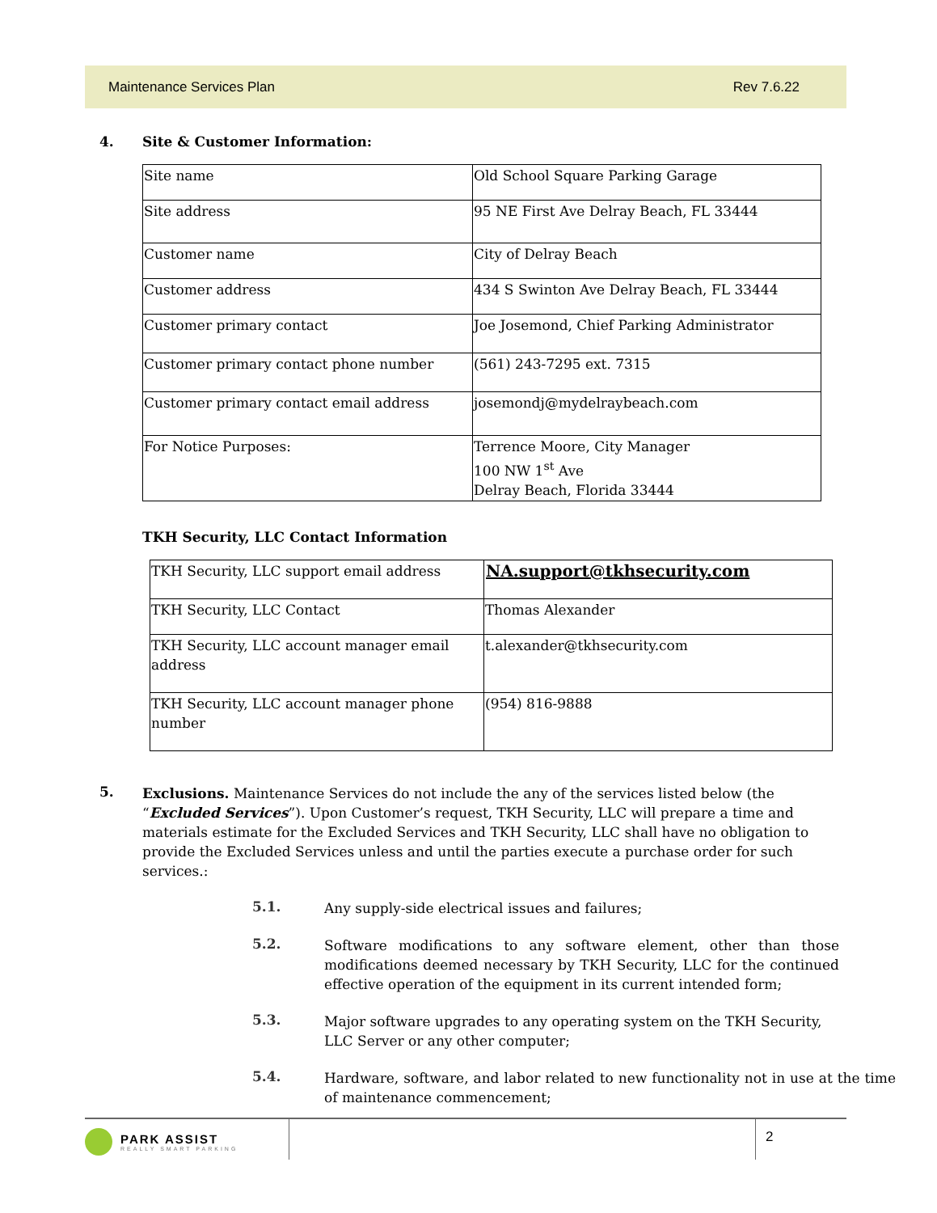Maintenance Services Plan Rev 7.6.22
4. Site & Customer Information:
| Site name | Old School Square Parking Garage |
| Site address | 95 NE First Ave Delray Beach, FL 33444 |
| Customer name | City of Delray Beach |
| Customer address | 434 S Swinton Ave Delray Beach, FL 33444 |
| Customer primary contact | Joe Josemond, Chief Parking Administrator |
| Customer primary contact phone number | (561) 243-7295 ext. 7315 |
| Customer primary contact email address | josemondj@mydelraybeach.com |
| For Notice Purposes: | Terrence Moore, City Manager 100 NW 1<sup>st</sup> Ave Delray Beach, Florida 33444 |
TKH Security, LLC Contact Information
| TKH Security, LLC support email address | NA.support@tkhsecurity.com |
| TKH Security, LLC Contact | Thomas Alexander |
| TKH Security, LLC account manager email address | t.alexander@tkhsecurity.com |
| TKH Security, LLC account manager phone number | (954) 816-9888 |
5.
Exclusions. Maintenance Services do not include the any of the services listed below (the “Excluded Services”). Upon Customer’s request, TKH Security, LLC will prepare a time and materials estimate for the Excluded Services and TKH Security, LLC shall have no obligation to provide the Excluded Services unless and until the parties execute a purchase order for such services.:
5.1.
Any supply-side electrical issues and failures;
5.2.
Software modifications to any software element, other than those modifications deemed necessary by TKH Security, LLC for the continued effective operation of the equipment in its current intended form;
5.3.
Major software upgrades to any operating system on the TKH Security, LLC Server or any other computer;
5.4.
Hardware, software, and labor related to new functionality not in use at the time of maintenance commencement;
PARK ASSIST
REALLY SMART PARKING
2